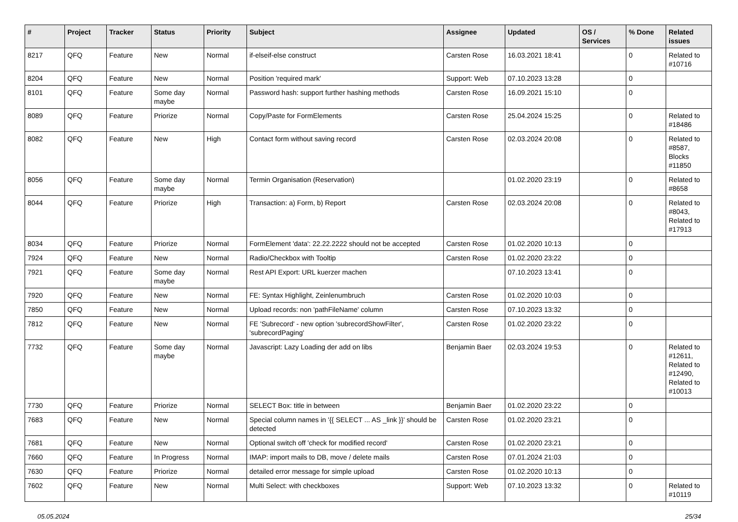| # | Project | Tracker | Status | Priority | Subject | Assignee | Updated | OS / Services | % Done | Related issues |
| --- | --- | --- | --- | --- | --- | --- | --- | --- | --- | --- |
| 8217 | QFQ | Feature | New | Normal | if-elseif-else construct | Carsten Rose | 16.03.2021 18:41 | | 0 | Related to #10716 |
| 8204 | QFQ | Feature | New | Normal | Position 'required mark' | Support: Web | 07.10.2023 13:28 | | 0 | |
| 8101 | QFQ | Feature | Some day maybe | Normal | Password hash: support further hashing methods | Carsten Rose | 16.09.2021 15:10 | | 0 | |
| 8089 | QFQ | Feature | Priorize | Normal | Copy/Paste for FormElements | Carsten Rose | 25.04.2024 15:25 | | 0 | Related to #18486 |
| 8082 | QFQ | Feature | New | High | Contact form without saving record | Carsten Rose | 02.03.2024 20:08 | | 0 | Related to #8587, Blocks #11850 |
| 8056 | QFQ | Feature | Some day maybe | Normal | Termin Organisation (Reservation) | | 01.02.2020 23:19 | | 0 | Related to #8658 |
| 8044 | QFQ | Feature | Priorize | High | Transaction: a) Form, b) Report | Carsten Rose | 02.03.2024 20:08 | | 0 | Related to #8043, Related to #17913 |
| 8034 | QFQ | Feature | Priorize | Normal | FormElement 'data': 22.22.2222 should not be accepted | Carsten Rose | 01.02.2020 10:13 | | 0 | |
| 7924 | QFQ | Feature | New | Normal | Radio/Checkbox with Tooltip | Carsten Rose | 01.02.2020 23:22 | | 0 | |
| 7921 | QFQ | Feature | Some day maybe | Normal | Rest API Export: URL kuerzer machen | | 07.10.2023 13:41 | | 0 | |
| 7920 | QFQ | Feature | New | Normal | FE: Syntax Highlight, Zeinlenumbruch | Carsten Rose | 01.02.2020 10:03 | | 0 | |
| 7850 | QFQ | Feature | New | Normal | Upload records: non 'pathFileName' column | Carsten Rose | 07.10.2023 13:32 | | 0 | |
| 7812 | QFQ | Feature | New | Normal | FE 'Subrecord' - new option 'subrecordShowFilter', 'subrecordPaging' | Carsten Rose | 01.02.2020 23:22 | | 0 | |
| 7732 | QFQ | Feature | Some day maybe | Normal | Javascript: Lazy Loading der add on libs | Benjamin Baer | 02.03.2024 19:53 | | 0 | Related to #12611, Related to #12490, Related to #10013 |
| 7730 | QFQ | Feature | Priorize | Normal | SELECT Box: title in between | Benjamin Baer | 01.02.2020 23:22 | | 0 | |
| 7683 | QFQ | Feature | New | Normal | Special column names in '{{ SELECT ... AS _link }}' should be detected | Carsten Rose | 01.02.2020 23:21 | | 0 | |
| 7681 | QFQ | Feature | New | Normal | Optional switch off 'check for modified record' | Carsten Rose | 01.02.2020 23:21 | | 0 | |
| 7660 | QFQ | Feature | In Progress | Normal | IMAP: import mails to DB, move / delete mails | Carsten Rose | 07.01.2024 21:03 | | 0 | |
| 7630 | QFQ | Feature | Priorize | Normal | detailed error message for simple upload | Carsten Rose | 01.02.2020 10:13 | | 0 | |
| 7602 | QFQ | Feature | New | Normal | Multi Select: with checkboxes | Support: Web | 07.10.2023 13:32 | | 0 | Related to #10119 |
05.05.2024 25/34